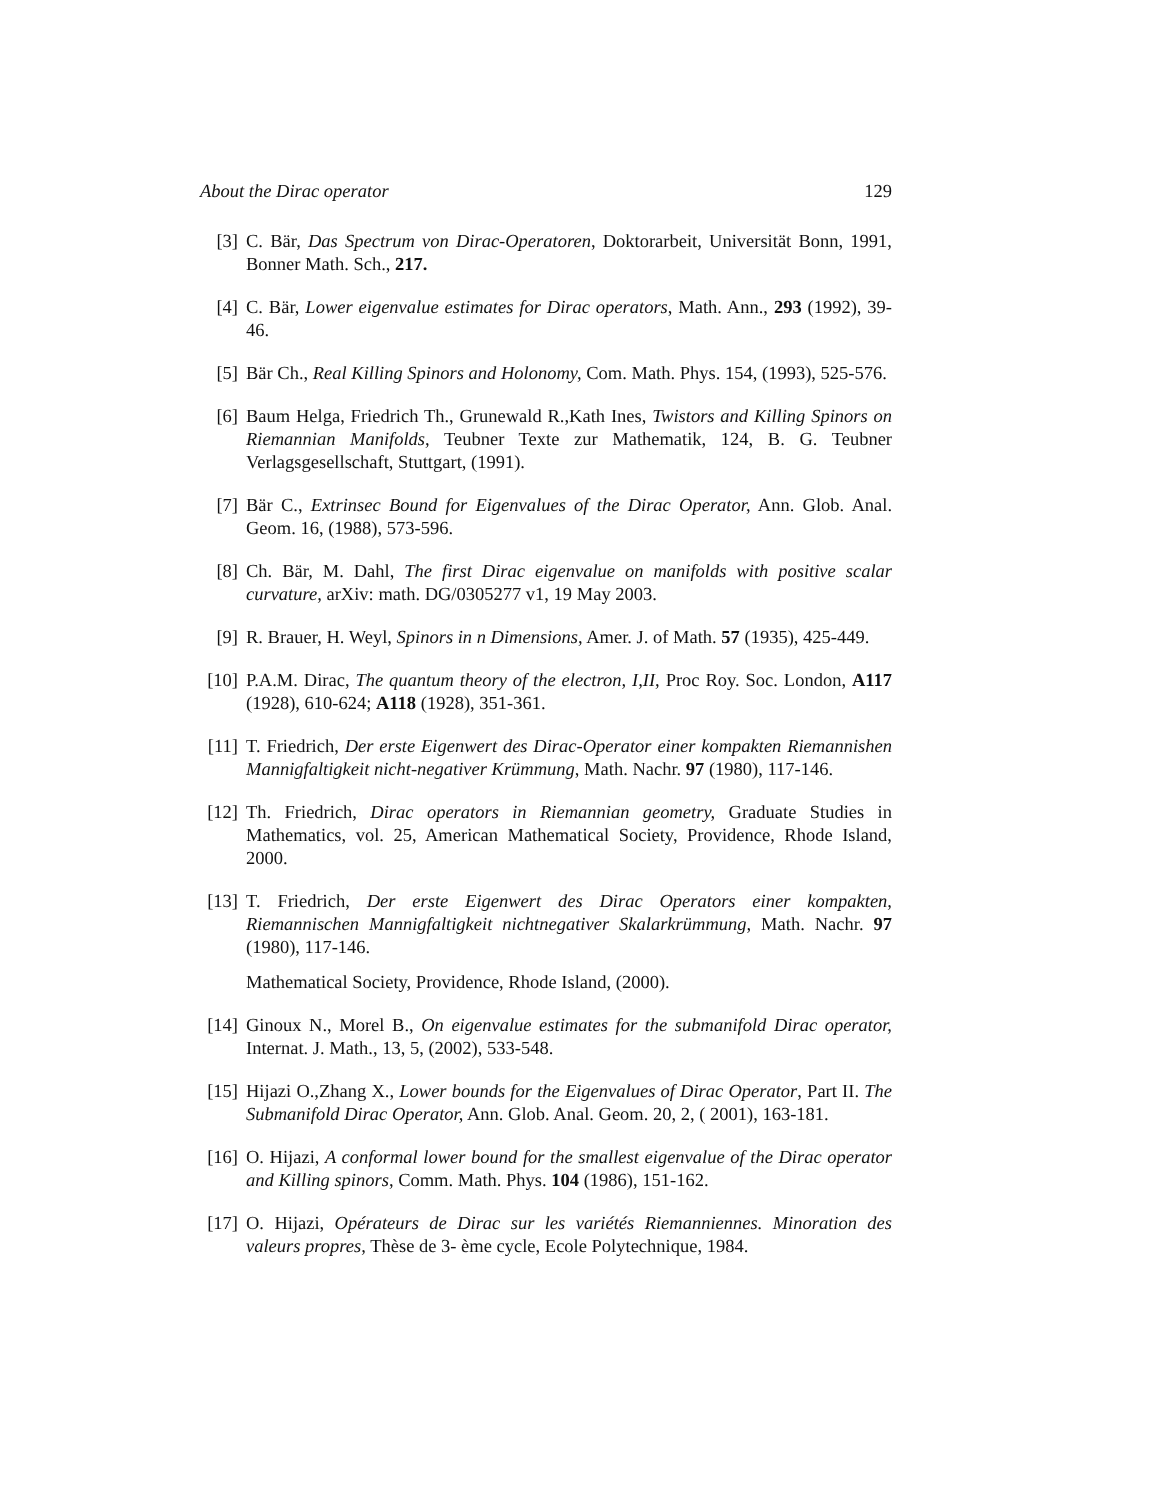About the Dirac operator 129
[3] C. Bär, Das Spectrum von Dirac-Operatoren, Doktorarbeit, Universität Bonn, 1991, Bonner Math. Sch., 217.
[4] C. Bär, Lower eigenvalue estimates for Dirac operators, Math. Ann., 293 (1992), 39-46.
[5] Bär Ch., Real Killing Spinors and Holonomy, Com. Math. Phys. 154, (1993), 525-576.
[6] Baum Helga, Friedrich Th., Grunewald R.,Kath Ines, Twistors and Killing Spinors on Riemannian Manifolds, Teubner Texte zur Mathematik, 124, B. G. Teubner Verlagsgesellschaft, Stuttgart, (1991).
[7] Bär C., Extrinsec Bound for Eigenvalues of the Dirac Operator, Ann. Glob. Anal. Geom. 16, (1988), 573-596.
[8] Ch. Bär, M. Dahl, The first Dirac eigenvalue on manifolds with positive scalar curvature, arXiv: math. DG/0305277 v1, 19 May 2003.
[9] R. Brauer, H. Weyl, Spinors in n Dimensions, Amer. J. of Math. 57 (1935), 425-449.
[10] P.A.M. Dirac, The quantum theory of the electron, I,II, Proc Roy. Soc. London, A117 (1928), 610-624; A118 (1928), 351-361.
[11] T. Friedrich, Der erste Eigenwert des Dirac-Operator einer kompakten Riemannishen Mannigfaltigkeit nicht-negativer Krümmung, Math. Nachr. 97 (1980), 117-146.
[12] Th. Friedrich, Dirac operators in Riemannian geometry, Graduate Studies in Mathematics, vol. 25, American Mathematical Society, Providence, Rhode Island, 2000.
[13] T. Friedrich, Der erste Eigenwert des Dirac Operators einer kompakten, Riemannischen Mannigfaltigkeit nichtnegativer Skalarkrümmung, Math. Nachr. 97 (1980), 117-146.
Mathematical Society, Providence, Rhode Island, (2000).
[14] Ginoux N., Morel B., On eigenvalue estimates for the submanifold Dirac operator, Internat. J. Math., 13, 5, (2002), 533-548.
[15] Hijazi O.,Zhang X., Lower bounds for the Eigenvalues of Dirac Operator, Part II. The Submanifold Dirac Operator, Ann. Glob. Anal. Geom. 20, 2, ( 2001), 163-181.
[16] O. Hijazi, A conformal lower bound for the smallest eigenvalue of the Dirac operator and Killing spinors, Comm. Math. Phys. 104 (1986), 151-162.
[17] O. Hijazi, Opérateurs de Dirac sur les variétés Riemanniennes. Minoration des valeurs propres, Thèse de 3- ème cycle, Ecole Polytechnique, 1984.